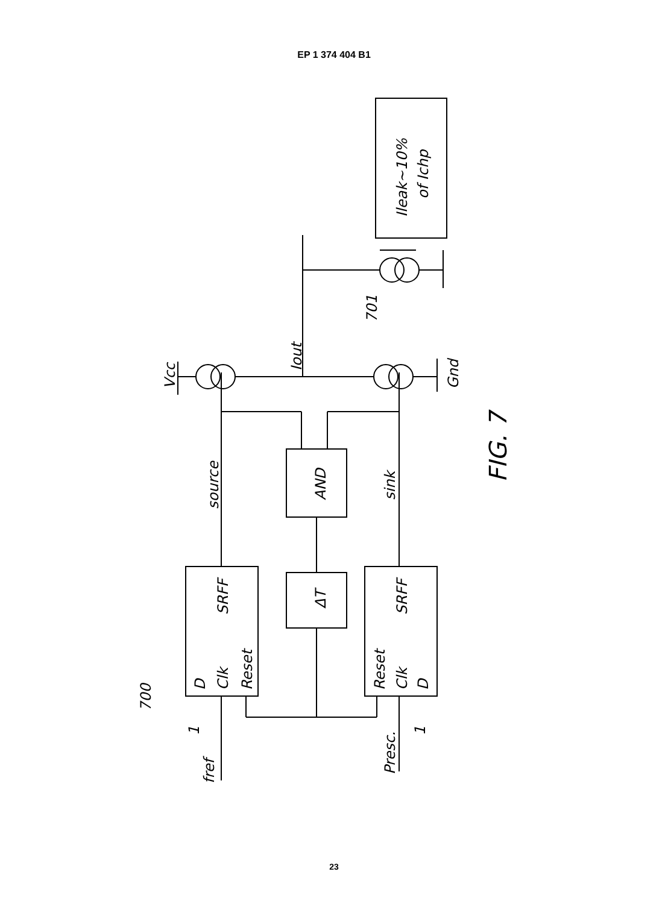EP 1 374 404 B1
700
fref
1
Presc.
1
D
Clk
Reset
SRFF
Reset
Clk
D
SRFF
ΔT
AND
source
sink
Vcc
Gnd
Iout
701
Ileak~10%
of Ichp
FIG. 7
23